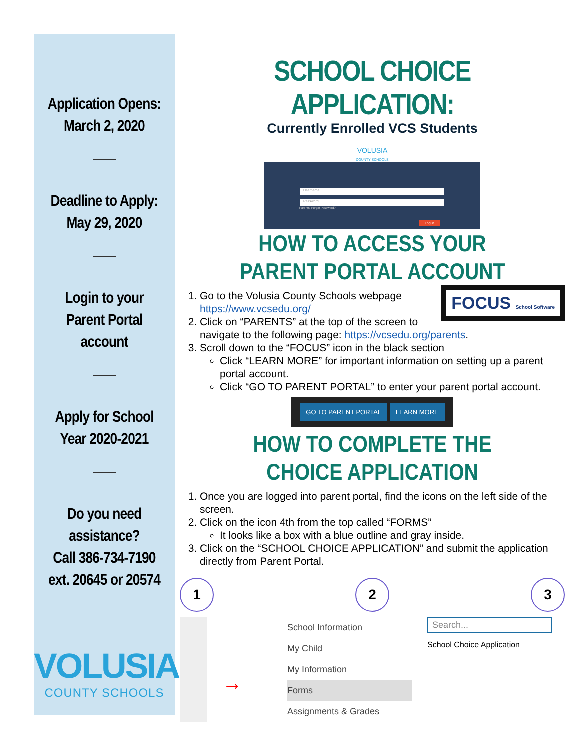Application Opens:
March 2, 2020
Deadline to Apply:
May 29, 2020
Login to your
Parent Portal
account
Apply for School
Year 2020-2021
Do you need
assistance?
Call 386-734-7190
ext. 20645 or 20574
VOLUSIA
COUNTY SCHOOLS
SCHOOL CHOICE APPLICATION:
Currently Enrolled VCS Students
VOLUSIA
COUNTY SCHOOLS
Username
Password
Parents: Forgot Password?
Log in
HOW TO ACCESS YOUR
PARENT PORTAL ACCOUNT
FOCUS School Software
1. Go to the Volusia County Schools webpage https://www.vcsedu.org/
2. Click on “PARENTS” at the top of the screen to navigate to the following page: https://vcsedu.org/parents.
3. Scroll down to the “FOCUS” icon in the black section
Click “LEARN MORE” for important information on setting up a parent portal account.
Click “GO TO PARENT PORTAL” to enter your parent portal account.
GO TO PARENT PORTAL LEARN MORE
HOW TO COMPLETE THE
CHOICE APPLICATION
1. Once you are logged into parent portal, find the icons on the left side of the screen.
2. Click on the icon 4th from the top called “FORMS”
It looks like a box with a blue outline and gray inside.
3. Click on the “SCHOOL CHOICE APPLICATION” and submit the application directly from Parent Portal.
1 2 3
→
School Information
My Child
My Information
Forms
Assignments & Grades
Search...
School Choice Application